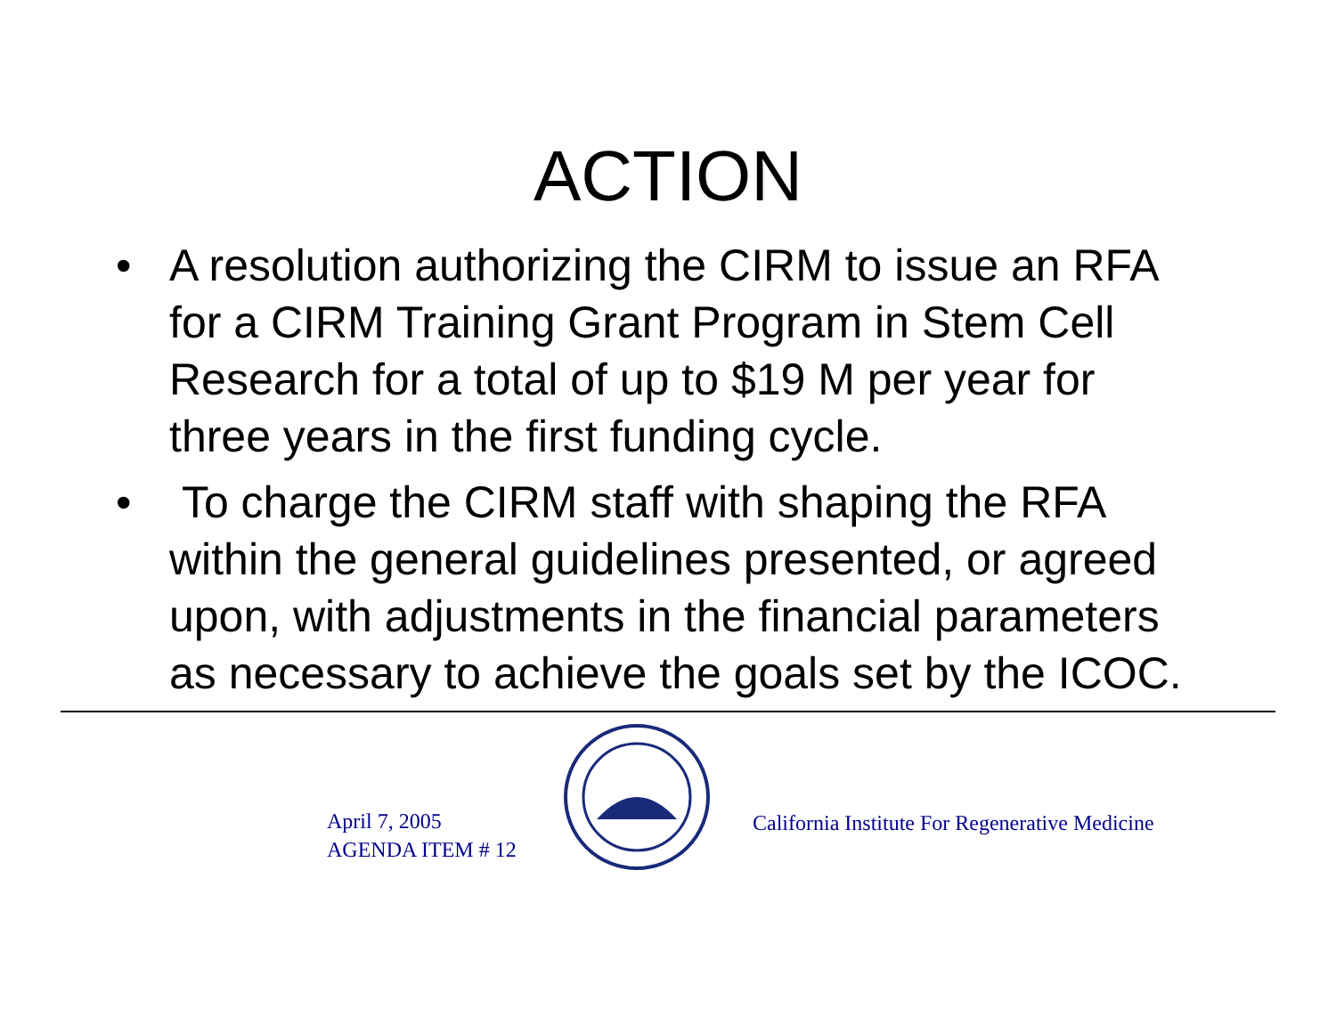ACTION
• A resolution authorizing the CIRM to issue an RFA for a CIRM Training Grant Program in Stem Cell Research for a total of up to $19 M per year for three years in the first funding cycle.
• To charge the CIRM staff with shaping the RFA within the general guidelines presented, or agreed upon, with adjustments in the financial parameters as necessary to achieve the goals set by the ICOC.
April 7, 2005
AGENDA ITEM # 12
California Institute For Regenerative Medicine